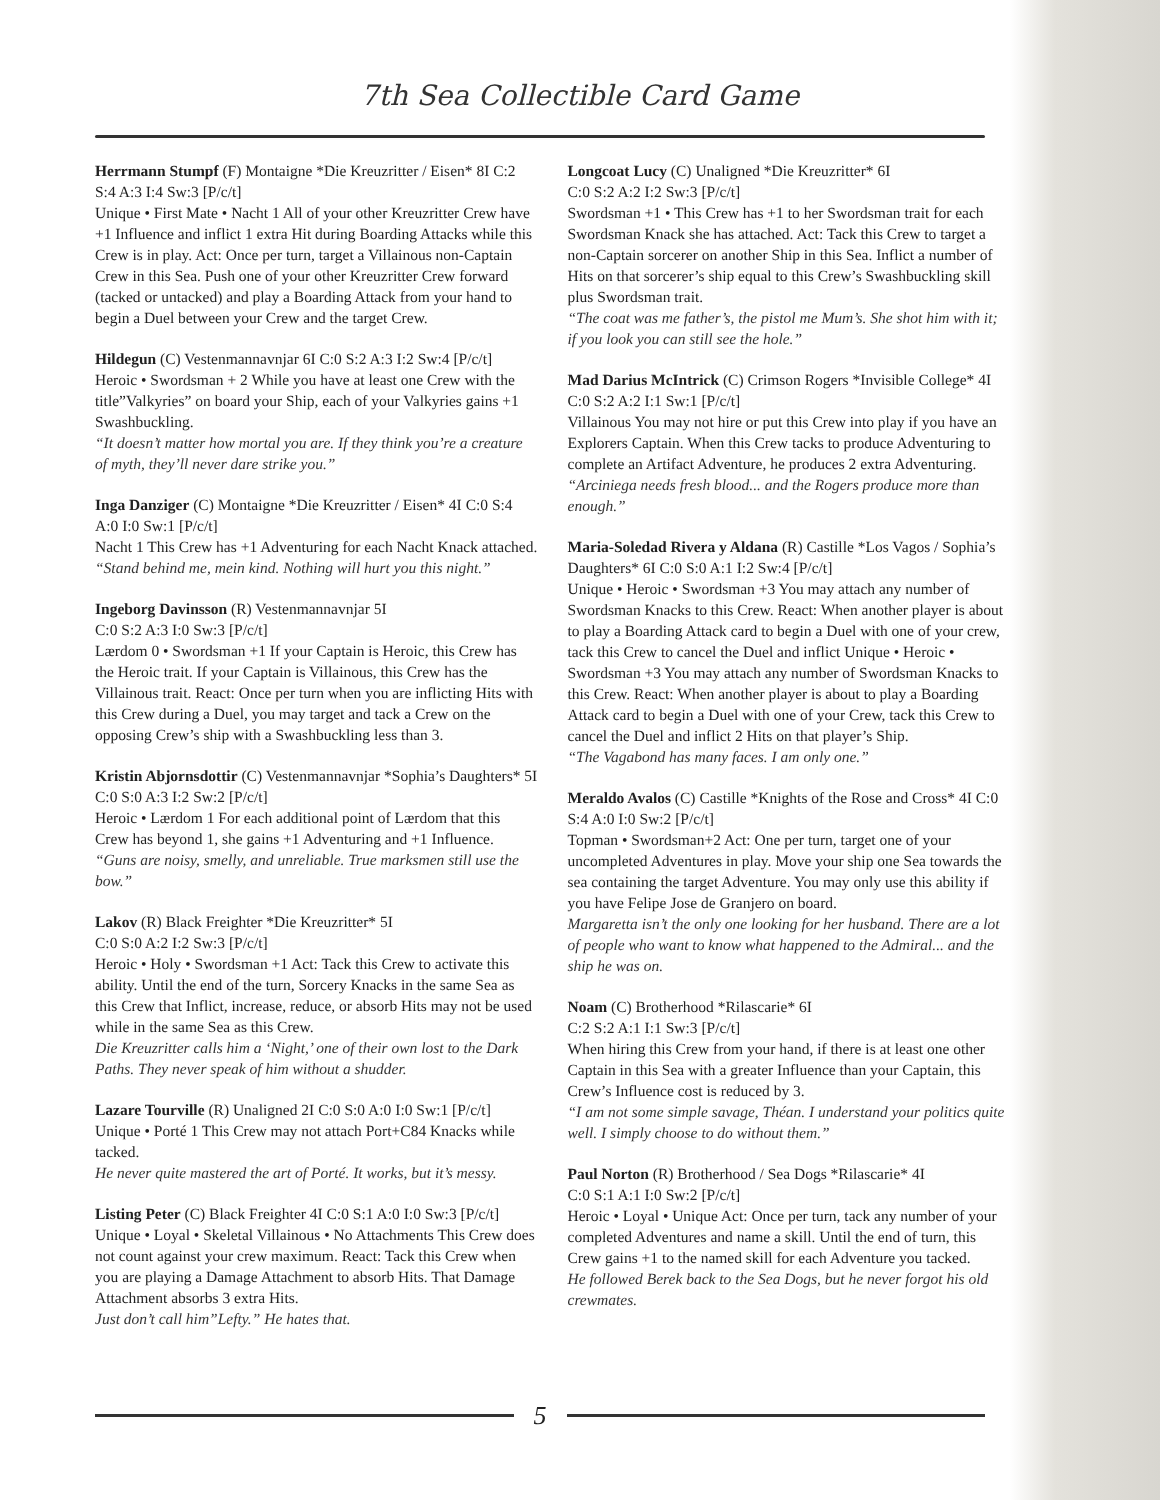7th Sea Collectible Card Game
Herrmann Stumpf (F) Montaigne *Die Kreuzritter / Eisen* 8I C:2 S:4 A:3 I:4 Sw:3 [P/c/t]
Unique • First Mate • Nacht 1 All of your other Kreuzritter Crew have +1 Influence and inflict 1 extra Hit during Boarding Attacks while this Crew is in play. Act: Once per turn, target a Villainous non-Captain Crew in this Sea. Push one of your other Kreuzritter Crew forward (tacked or untacked) and play a Boarding Attack from your hand to begin a Duel between your Crew and the target Crew.
Hildegun (C) Vestenmannavnjar 6I C:0 S:2 A:3 I:2 Sw:4 [P/c/t]
Heroic • Swordsman + 2 While you have at least one Crew with the title”Valkyries” on board your Ship, each of your Valkyries gains +1 Swashbuckling.
“It doesn’t matter how mortal you are. If they think you’re a creature of myth, they’ll never dare strike you.”
Inga Danziger (C) Montaigne *Die Kreuzritter / Eisen* 4I C:0 S:4 A:0 I:0 Sw:1 [P/c/t]
Nacht 1 This Crew has +1 Adventuring for each Nacht Knack attached.
“Stand behind me, mein kind. Nothing will hurt you this night.”
Ingeborg Davinsson (R) Vestenmannavnjar 5I
C:0 S:2 A:3 I:0 Sw:3 [P/c/t]
Lærdom 0 • Swordsman +1 If your Captain is Heroic, this Crew has the Heroic trait. If your Captain is Villainous, this Crew has the Villainous trait. React: Once per turn when you are inflicting Hits with this Crew during a Duel, you may target and tack a Crew on the opposing Crew’s ship with a Swashbuckling less than 3.
Kristin Abjornsdottir (C) Vestenmannavnjar *Sophia’s Daughters* 5I C:0 S:0 A:3 I:2 Sw:2 [P/c/t]
Heroic • Lærdom 1 For each additional point of Lærdom that this Crew has beyond 1, she gains +1 Adventuring and +1 Influence.
“Guns are noisy, smelly, and unreliable. True marksmen still use the bow.”
Lakov (R) Black Freighter *Die Kreuzritter* 5I
C:0 S:0 A:2 I:2 Sw:3 [P/c/t]
Heroic • Holy • Swordsman +1 Act: Tack this Crew to activate this ability. Until the end of the turn, Sorcery Knacks in the same Sea as this Crew that Inflict, increase, reduce, or absorb Hits may not be used while in the same Sea as this Crew.
Die Kreuzritter calls him a ‘Night,’ one of their own lost to the Dark Paths. They never speak of him without a shudder.
Lazare Tourville (R) Unaligned 2I C:0 S:0 A:0 I:0 Sw:1 [P/c/t]
Unique • Porté 1 This Crew may not attach Port+C84 Knacks while tacked.
He never quite mastered the art of Porté. It works, but it’s messy.
Listing Peter (C) Black Freighter 4I C:0 S:1 A:0 I:0 Sw:3 [P/c/t]
Unique • Loyal • Skeletal Villainous • No Attachments This Crew does not count against your crew maximum. React: Tack this Crew when you are playing a Damage Attachment to absorb Hits. That Damage Attachment absorbs 3 extra Hits.
Just don’t call him”Lefty.” He hates that.
Longcoat Lucy (C) Unaligned *Die Kreuzritter* 6I
C:0 S:2 A:2 I:2 Sw:3 [P/c/t]
Swordsman +1 • This Crew has +1 to her Swordsman trait for each Swordsman Knack she has attached. Act: Tack this Crew to target a non-Captain sorcerer on another Ship in this Sea. Inflict a number of Hits on that sorcerer’s ship equal to this Crew’s Swashbuckling skill plus Swordsman trait.
“The coat was me father’s, the pistol me Mum’s. She shot him with it; if you look you can still see the hole.”
Mad Darius McIntrick (C) Crimson Rogers *Invisible College* 4I C:0 S:2 A:2 I:1 Sw:1 [P/c/t]
Villainous You may not hire or put this Crew into play if you have an Explorers Captain. When this Crew tacks to produce Adventuring to complete an Artifact Adventure, he produces 2 extra Adventuring.
“Arciniega needs fresh blood... and the Rogers produce more than enough.”
Maria-Soledad Rivera y Aldana (R) Castille *Los Vagos / Sophia’s Daughters* 6I C:0 S:0 A:1 I:2 Sw:4 [P/c/t]
Unique • Heroic • Swordsman +3 You may attach any number of Swordsman Knacks to this Crew. React: When another player is about to play a Boarding Attack card to begin a Duel with one of your crew, tack this Crew to cancel the Duel and inflict Unique • Heroic • Swordsman +3 You may attach any number of Swordsman Knacks to this Crew. React: When another player is about to play a Boarding Attack card to begin a Duel with one of your Crew, tack this Crew to cancel the Duel and inflict 2 Hits on that player’s Ship.
“The Vagabond has many faces. I am only one.”
Meraldo Avalos (C) Castille *Knights of the Rose and Cross* 4I C:0 S:4 A:0 I:0 Sw:2 [P/c/t]
Topman • Swordsman+2 Act: One per turn, target one of your uncompleted Adventures in play. Move your ship one Sea towards the sea containing the target Adventure. You may only use this ability if you have Felipe Jose de Granjero on board.
Margaretta isn’t the only one looking for her husband. There are a lot of people who want to know what happened to the Admiral... and the ship he was on.
Noam (C) Brotherhood *Rilascarie* 6I
C:2 S:2 A:1 I:1 Sw:3 [P/c/t]
When hiring this Crew from your hand, if there is at least one other Captain in this Sea with a greater Influence than your Captain, this Crew’s Influence cost is reduced by 3.
“I am not some simple savage, Théan. I understand your politics quite well. I simply choose to do without them.”
Paul Norton (R) Brotherhood / Sea Dogs *Rilascarie* 4I
C:0 S:1 A:1 I:0 Sw:2 [P/c/t]
Heroic • Loyal • Unique Act: Once per turn, tack any number of your completed Adventures and name a skill. Until the end of turn, this Crew gains +1 to the named skill for each Adventure you tacked.
He followed Berek back to the Sea Dogs, but he never forgot his old crewmates.
5